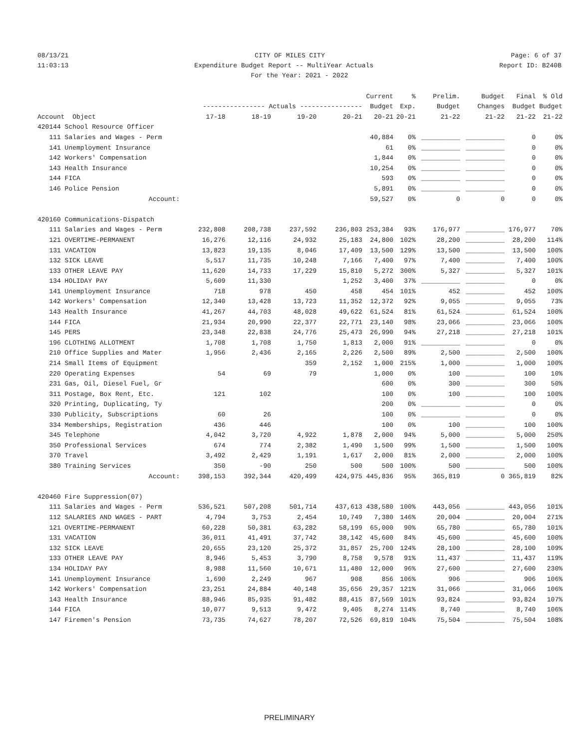08/13/21 CITY OF MILES CITY Page: 6 of 37
11:03:13 Expenditure Budget Report -- MultiYear Actuals Report ID: B240B
For the Year: 2021 - 2022
| | | | | | Current | % | Prelim. | Budget | Final | % Old |
| --- | --- | --- | --- | --- | --- | --- | --- | --- | --- | --- |
| | ---------------- Actuals ---------------- | | | | Budget | Exp. | Budget | Changes | Budget | Budget |
| Account Object | 17-18 | 18-19 | 19-20 | 20-21 | 20-21 | 20-21 | 21-22 | 21-22 | 21-22 | 21-22 |
| 420144 School Resource Officer | | | | | | | | | | |
| 111 Salaries and Wages - Perm | | | | | 40,884 | 0% | __________ | __________ | 0 | 0% |
| 141 Unemployment Insurance | | | | | 61 | 0% | __________ | __________ | 0 | 0% |
| 142 Workers' Compensation | | | | | 1,844 | 0% | __________ | __________ | 0 | 0% |
| 143 Health Insurance | | | | | 10,254 | 0% | __________ | __________ | 0 | 0% |
| 144 FICA | | | | | 593 | 0% | __________ | __________ | 0 | 0% |
| 146 Police Pension | | | | | 5,891 | 0% | __________ | __________ | 0 | 0% |
| Account: | | | | | 59,527 | 0% | 0 | 0 | 0 | 0% |
| 420160 Communications-Dispatch | | | | | | | | | | |
| 111 Salaries and Wages - Perm | 232,808 | 208,738 | 237,592 | 236,803 | 253,384 | 93% | 176,977 | __________ | 176,977 | 70% |
| 121 OVERTIME-PERMANENT | 16,276 | 12,116 | 24,932 | 25,183 | 24,800 | 102% | 28,200 | __________ | 28,200 | 114% |
| 131 VACATION | 13,823 | 19,135 | 8,046 | 17,409 | 13,500 | 129% | 13,500 | __________ | 13,500 | 100% |
| 132 SICK LEAVE | 5,517 | 11,735 | 10,248 | 7,166 | 7,400 | 97% | 7,400 | __________ | 7,400 | 100% |
| 133 OTHER LEAVE PAY | 11,620 | 14,733 | 17,229 | 15,810 | 5,272 | 300% | 5,327 | __________ | 5,327 | 101% |
| 134 HOLIDAY PAY | 5,609 | 11,330 | | 1,252 | 3,400 | 37% | __________ | __________ | 0 | 0% |
| 141 Unemployment Insurance | 718 | 978 | 450 | 458 | 454 | 101% | 452 | __________ | 452 | 100% |
| 142 Workers' Compensation | 12,340 | 13,428 | 13,723 | 11,352 | 12,372 | 92% | 9,055 | __________ | 9,055 | 73% |
| 143 Health Insurance | 41,267 | 44,703 | 48,028 | 49,622 | 61,524 | 81% | 61,524 | __________ | 61,524 | 100% |
| 144 FICA | 21,934 | 20,990 | 22,377 | 22,771 | 23,140 | 98% | 23,066 | __________ | 23,066 | 100% |
| 145 PERS | 23,348 | 22,838 | 24,776 | 25,473 | 26,990 | 94% | 27,218 | __________ | 27,218 | 101% |
| 196 CLOTHING ALLOTMENT | 1,708 | 1,708 | 1,750 | 1,813 | 2,000 | 91% | __________ | __________ | 0 | 0% |
| 210 Office Supplies and Mater | 1,956 | 2,436 | 2,165 | 2,226 | 2,500 | 89% | 2,500 | __________ | 2,500 | 100% |
| 214 Small Items of Equipment | | | 359 | 2,152 | 1,000 | 215% | 1,000 | __________ | 1,000 | 100% |
| 220 Operating Expenses | 54 | 69 | 79 | | 1,000 | 0% | 100 | __________ | 100 | 10% |
| 231 Gas, Oil, Diesel Fuel, Gr | | | | | 600 | 0% | 300 | __________ | 300 | 50% |
| 311 Postage, Box Rent, Etc. | 121 | 102 | | | 100 | 0% | 100 | __________ | 100 | 100% |
| 320 Printing, Duplicating, Ty | | | | | 200 | 0% | __________ | __________ | 0 | 0% |
| 330 Publicity, Subscriptions | 60 | 26 | | | 100 | 0% | __________ | __________ | 0 | 0% |
| 334 Memberships, Registration | 436 | 446 | | | 100 | 0% | 100 | __________ | 100 | 100% |
| 345 Telephone | 4,042 | 3,720 | 4,922 | 1,878 | 2,000 | 94% | 5,000 | __________ | 5,000 | 250% |
| 350 Professional Services | 674 | 774 | 2,382 | 1,490 | 1,500 | 99% | 1,500 | __________ | 1,500 | 100% |
| 370 Travel | 3,492 | 2,429 | 1,191 | 1,617 | 2,000 | 81% | 2,000 | __________ | 2,000 | 100% |
| 380 Training Services | 350 | -90 | 250 | 500 | 500 | 100% | 500 | __________ | 500 | 100% |
| Account: | 398,153 | 392,344 | 420,499 | 424,975 | 445,836 | 95% | 365,819 | 0 | 365,819 | 82% |
| 420460 Fire Suppression(07) | | | | | | | | | | |
| 111 Salaries and Wages - Perm | 536,521 | 507,208 | 501,714 | 437,613 | 438,580 | 100% | 443,056 | __________ | 443,056 | 101% |
| 112 SALARIES AND WAGES - PART | 4,794 | 3,753 | 2,454 | 10,749 | 7,380 | 146% | 20,004 | __________ | 20,004 | 271% |
| 121 OVERTIME-PERMANENT | 60,228 | 50,381 | 63,282 | 58,199 | 65,000 | 90% | 65,780 | __________ | 65,780 | 101% |
| 131 VACATION | 36,011 | 41,491 | 37,742 | 38,142 | 45,600 | 84% | 45,600 | __________ | 45,600 | 100% |
| 132 SICK LEAVE | 20,655 | 23,120 | 25,372 | 31,857 | 25,700 | 124% | 28,100 | __________ | 28,100 | 109% |
| 133 OTHER LEAVE PAY | 8,946 | 5,453 | 3,790 | 8,758 | 9,578 | 91% | 11,437 | __________ | 11,437 | 119% |
| 134 HOLIDAY PAY | 8,988 | 11,560 | 10,671 | 11,480 | 12,000 | 96% | 27,600 | __________ | 27,600 | 230% |
| 141 Unemployment Insurance | 1,690 | 2,249 | 967 | 908 | 856 | 106% | 906 | __________ | 906 | 106% |
| 142 Workers' Compensation | 23,251 | 24,884 | 40,148 | 35,656 | 29,357 | 121% | 31,066 | __________ | 31,066 | 106% |
| 143 Health Insurance | 88,946 | 85,935 | 91,482 | 88,415 | 87,569 | 101% | 93,824 | __________ | 93,824 | 107% |
| 144 FICA | 10,077 | 9,513 | 9,472 | 9,405 | 8,274 | 114% | 8,740 | __________ | 8,740 | 106% |
| 147 Firemen's Pension | 73,735 | 74,627 | 78,207 | 72,526 | 69,819 | 104% | 75,504 | __________ | 75,504 | 108% |
PRELIMINARY